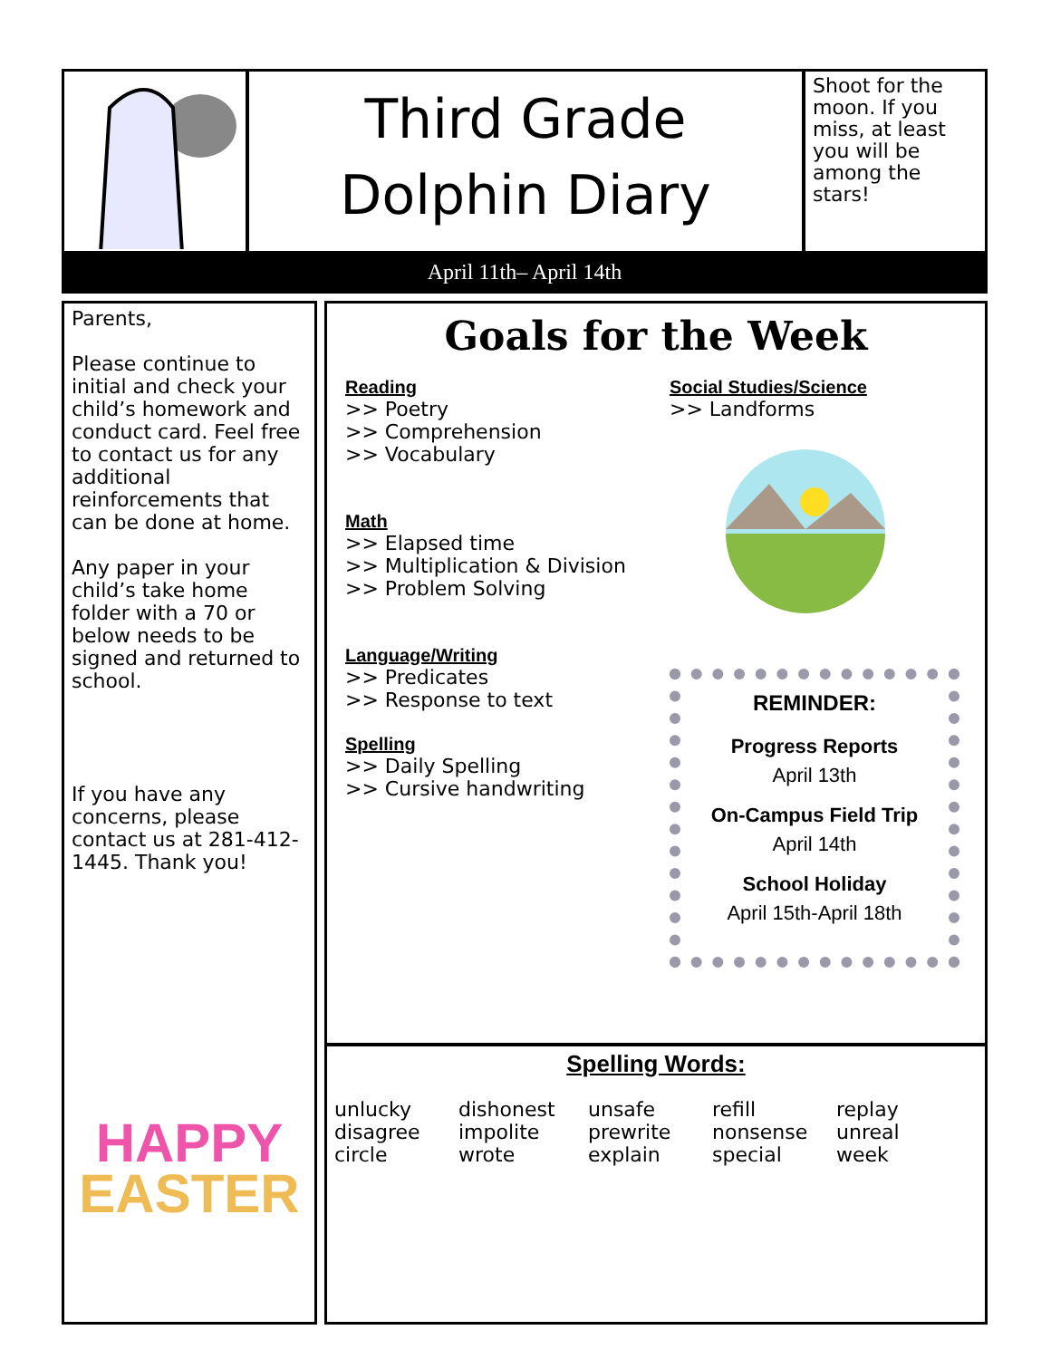Third Grade
Dolphin Diary
Shoot for the moon. If you miss, at least you will be among the stars!
April 11th– April 14th
Parents,
Please continue to initial and check your child’s homework and conduct card. Feel free to contact us for any additional reinforcements that can be done at home.
Any paper in your child’s take home folder with a 70 or below needs to be signed and returned to school.
If you have any concerns, please contact us at 281-412-1445. Thank you!
HAPPY
EASTER
Goals for the Week
Reading
>> Poetry
>> Comprehension
>> Vocabulary
Math
>> Elapsed time
>> Multiplication & Division
>> Problem Solving
Language/Writing
>> Predicates
>> Response to text
Spelling
>> Daily Spelling
>> Cursive handwriting
Social Studies/Science
>> Landforms
REMINDER:
Progress Reports
April 13th
On-Campus Field Trip
April 14th
School Holiday
April 15th-April 18th
Spelling Words:
unlucky
disagree
circle
dishonest
impolite
wrote
unsafe
prewrite
explain
refill
nonsense
special
replay
unreal
week